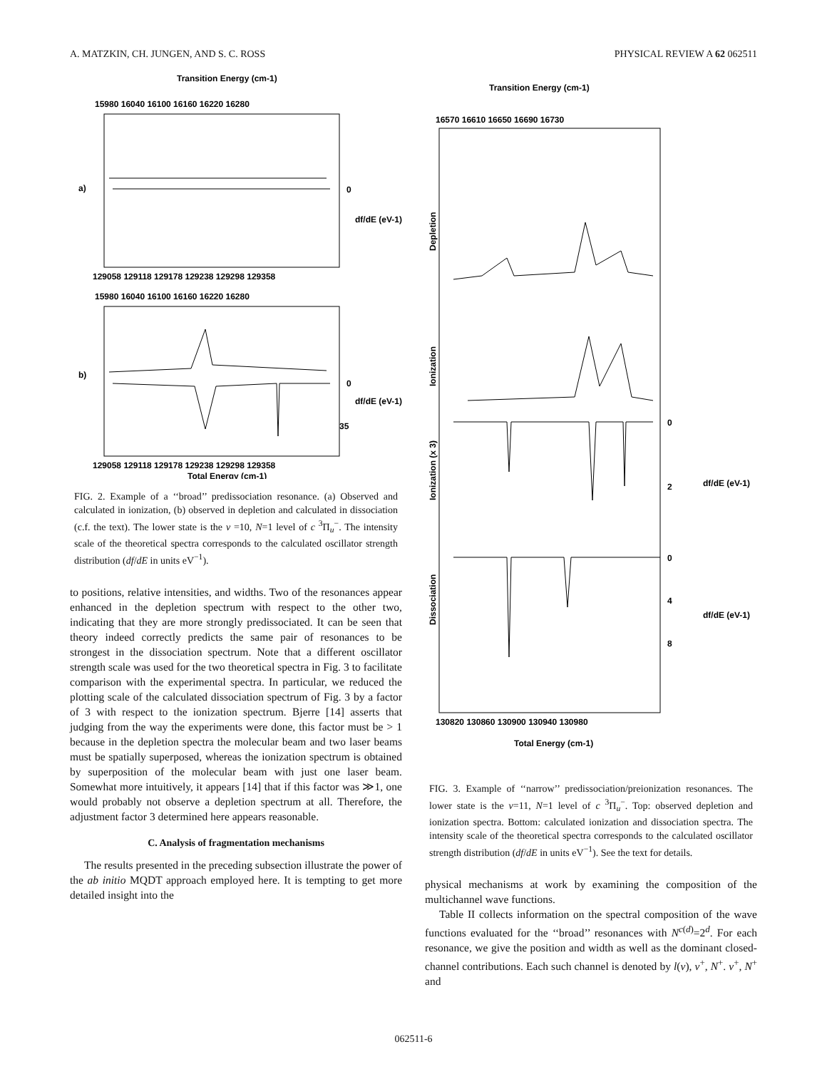A. MATZKIN, CH. JUNGEN, AND S. C. ROSS PHYSICAL REVIEW A 62 062511
Transition Energy (cm-1)
15980 16040 16100 16160 16220 16280
a)
0
df/dE (eV-1)
129058 129118 129178 129238 129298 129358
15980 16040 16100 16160 16220 16280
b)
0
df/dE (eV-1)
35
129058 129118 129178 129238 129298 129358
Total Energy (cm-1)
FIG. 2. Example of a ‘‘broad’’ predissociation resonance. (a) Observed and calculated in ionization, (b) observed in depletion and calculated in dissociation (c.f. the text). The lower state is the v =10, N=1 level of c <sup>3</sup>Π<sub>u</sub><sup>−</sup>. The intensity scale of the theoretical spectra corresponds to the calculated oscillator strength distribution (df/dE in units eV<sup>−1</sup>).
to positions, relative intensities, and widths. Two of the resonances appear enhanced in the depletion spectrum with respect to the other two, indicating that they are more strongly predissociated. It can be seen that theory indeed correctly predicts the same pair of resonances to be strongest in the dissociation spectrum. Note that a different oscillator strength scale was used for the two theoretical spectra in Fig. 3 to facilitate comparison with the experimental spectra. In particular, we reduced the plotting scale of the calculated dissociation spectrum of Fig. 3 by a factor of 3 with respect to the ionization spectrum. Bjerre [14] asserts that judging from the way the experiments were done, this factor must be > 1 because in the depletion spectra the molecular beam and two laser beams must be spatially superposed, whereas the ionization spectrum is obtained by superposition of the molecular beam with just one laser beam. Somewhat more intuitively, it appears [14] that if this factor was ≫1, one would probably not observe a depletion spectrum at all. Therefore, the adjustment factor 3 determined here appears reasonable.
C. Analysis of fragmentation mechanisms
The results presented in the preceding subsection illustrate the power of the ab initio MQDT approach employed here. It is tempting to get more detailed insight into the
Transition Energy (cm-1)
16570 16610 16650 16690 16730
Depletion
Ionization
Ionization (x 3)
Dissociation
0
2
df/dE (eV-1)
0
4
8
df/dE (eV-1)
130820 130860 130900 130940 130980
Total Energy (cm-1)
FIG. 3. Example of ‘‘narrow’’ predissociation/preionization resonances. The lower state is the v=11, N=1 level of c <sup>3</sup>Π<sub>u</sub><sup>−</sup>. Top: observed depletion and ionization spectra. Bottom: calculated ionization and dissociation spectra. The intensity scale of the theoretical spectra corresponds to the calculated oscillator strength distribution (df/dE in units eV<sup>−1</sup>). See the text for details.
physical mechanisms at work by examining the composition of the multichannel wave functions.
Table II collects information on the spectral composition of the wave functions evaluated for the ‘‘broad’’ resonances with N<sup>c(d)</sup>=2<sup>d</sup>. For each resonance, we give the position and width as well as the dominant closed-channel contributions. Each such channel is denoted by l(ν), v<sup>+</sup>, N<sup>+</sup>. v<sup>+</sup>, N<sup>+</sup> and
062511-6